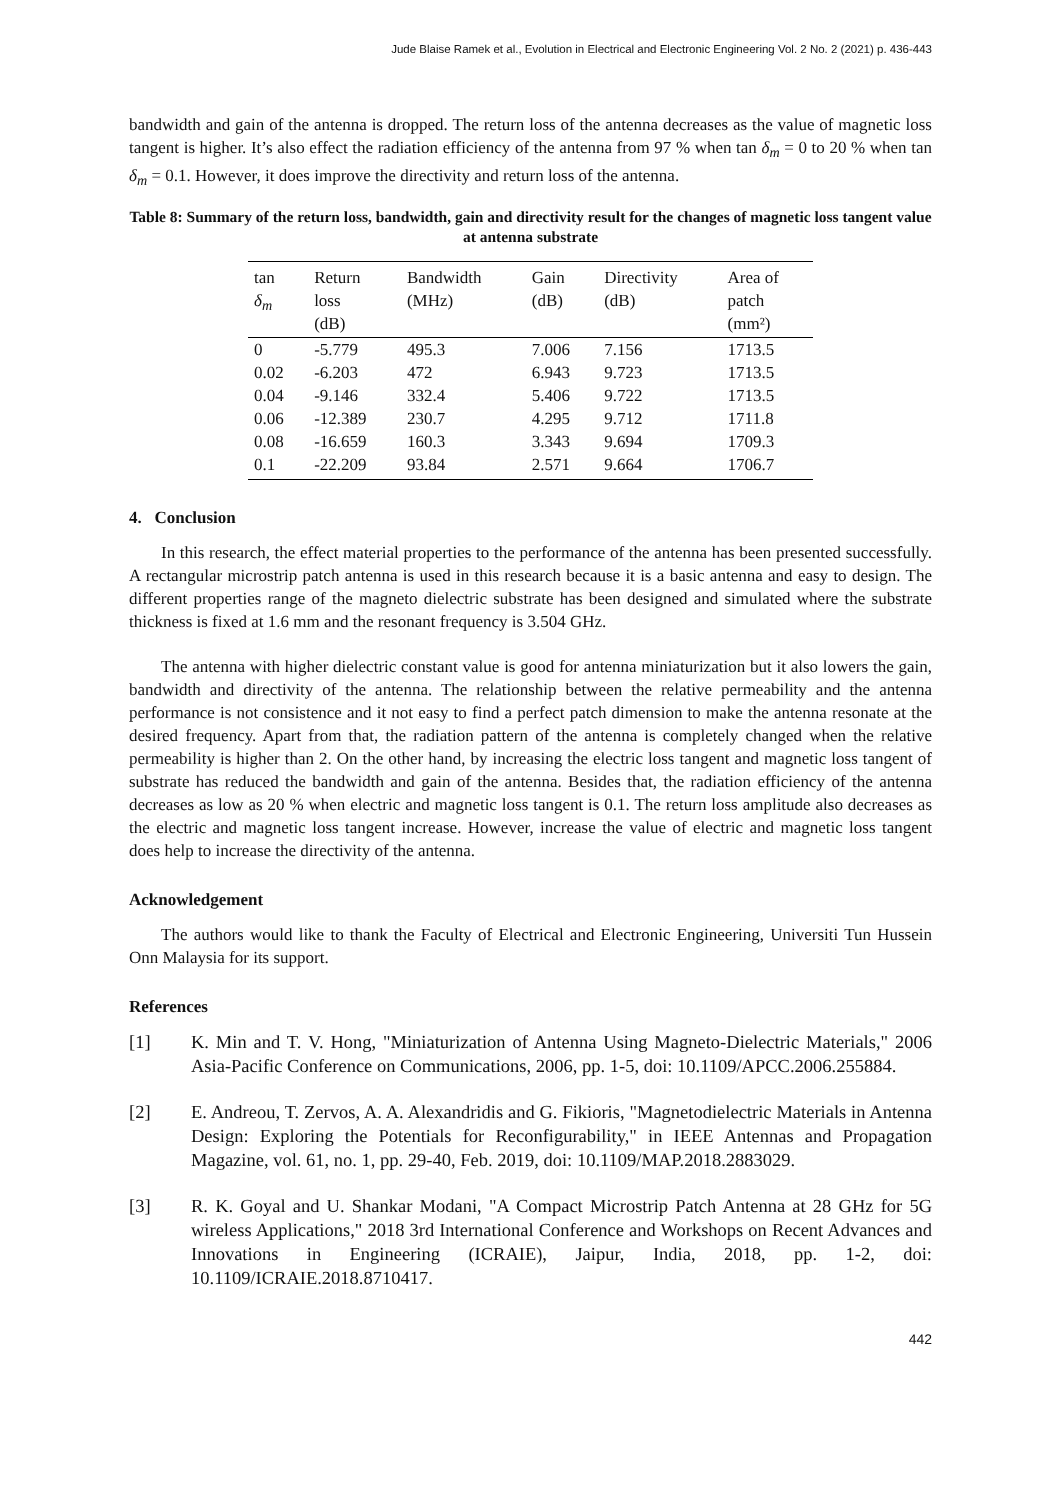Jude Blaise Ramek et al., Evolution in Electrical and Electronic Engineering Vol. 2 No. 2 (2021) p. 436-443
bandwidth and gain of the antenna is dropped. The return loss of the antenna decreases as the value of magnetic loss tangent is higher. It’s also effect the radiation efficiency of the antenna from 97 % when tan δ<sub>m</sub> = 0 to 20 % when tan δ<sub>m</sub> = 0.1. However, it does improve the directivity and return loss of the antenna.
Table 8: Summary of the return loss, bandwidth, gain and directivity result for the changes of magnetic loss tangent value at antenna substrate
| tan δ<sub>m</sub> | Return loss (dB) | Bandwidth (MHz) | Gain (dB) | Directivity (dB) | Area of patch (mm²) |
| --- | --- | --- | --- | --- | --- |
| 0 | -5.779 | 495.3 | 7.006 | 7.156 | 1713.5 |
| 0.02 | -6.203 | 472 | 6.943 | 9.723 | 1713.5 |
| 0.04 | -9.146 | 332.4 | 5.406 | 9.722 | 1713.5 |
| 0.06 | -12.389 | 230.7 | 4.295 | 9.712 | 1711.8 |
| 0.08 | -16.659 | 160.3 | 3.343 | 9.694 | 1709.3 |
| 0.1 | -22.209 | 93.84 | 2.571 | 9.664 | 1706.7 |
4. Conclusion
In this research, the effect material properties to the performance of the antenna has been presented successfully. A rectangular microstrip patch antenna is used in this research because it is a basic antenna and easy to design. The different properties range of the magneto dielectric substrate has been designed and simulated where the substrate thickness is fixed at 1.6 mm and the resonant frequency is 3.504 GHz.
The antenna with higher dielectric constant value is good for antenna miniaturization but it also lowers the gain, bandwidth and directivity of the antenna. The relationship between the relative permeability and the antenna performance is not consistence and it not easy to find a perfect patch dimension to make the antenna resonate at the desired frequency. Apart from that, the radiation pattern of the antenna is completely changed when the relative permeability is higher than 2. On the other hand, by increasing the electric loss tangent and magnetic loss tangent of substrate has reduced the bandwidth and gain of the antenna. Besides that, the radiation efficiency of the antenna decreases as low as 20 % when electric and magnetic loss tangent is 0.1. The return loss amplitude also decreases as the electric and magnetic loss tangent increase. However, increase the value of electric and magnetic loss tangent does help to increase the directivity of the antenna.
Acknowledgement
The authors would like to thank the Faculty of Electrical and Electronic Engineering, Universiti Tun Hussein Onn Malaysia for its support.
References
[1] K. Min and T. V. Hong, "Miniaturization of Antenna Using Magneto-Dielectric Materials," 2006 Asia-Pacific Conference on Communications, 2006, pp. 1-5, doi: 10.1109/APCC.2006.255884.
[2] E. Andreou, T. Zervos, A. A. Alexandridis and G. Fikioris, "Magnetodielectric Materials in Antenna Design: Exploring the Potentials for Reconfigurability," in IEEE Antennas and Propagation Magazine, vol. 61, no. 1, pp. 29-40, Feb. 2019, doi: 10.1109/MAP.2018.2883029.
[3] R. K. Goyal and U. Shankar Modani, "A Compact Microstrip Patch Antenna at 28 GHz for 5G wireless Applications," 2018 3rd International Conference and Workshops on Recent Advances and Innovations in Engineering (ICRAIE), Jaipur, India, 2018, pp. 1-2, doi: 10.1109/ICRAIE.2018.8710417.
442